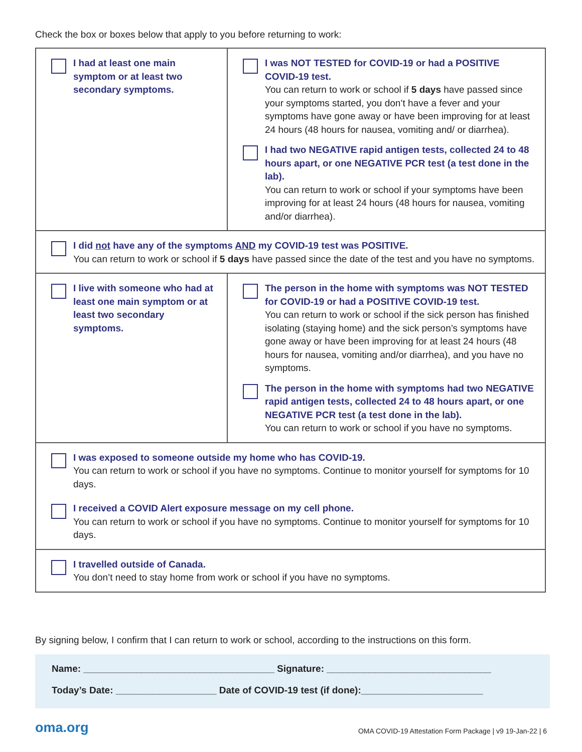Check the box or boxes below that apply to you before returning to work:
| I had at least one main symptom or at least two secondary symptoms. | I was NOT TESTED for COVID-19 or had a POSITIVE COVID-19 test. You can return to work or school if 5 days have passed since your symptoms started, you don’t have a fever and your symptoms have gone away or have been improving for at least 24 hours (48 hours for nausea, vomiting and/ or diarrhea). I had two NEGATIVE rapid antigen tests, collected 24 to 48 hours apart, or one NEGATIVE PCR test (a test done in the lab). You can return to work or school if your symptoms have been improving for at least 24 hours (48 hours for nausea, vomiting and/or diarrhea). |
| I did not have any of the symptoms AND my COVID-19 test was POSITIVE. You can return to work or school if 5 days have passed since the date of the test and you have no symptoms. | |
| I live with someone who had at least one main symptom or at least two secondary symptoms. | The person in the home with symptoms was NOT TESTED for COVID-19 or had a POSITIVE COVID-19 test. You can return to work or school if the sick person has finished isolating (staying home) and the sick person’s symptoms have gone away or have been improving for at least 24 hours (48 hours for nausea, vomiting and/or diarrhea), and you have no symptoms. The person in the home with symptoms had two NEGATIVE rapid antigen tests, collected 24 to 48 hours apart, or one NEGATIVE PCR test (a test done in the lab). You can return to work or school if you have no symptoms. |
| I was exposed to someone outside my home who has COVID-19. You can return to work or school if you have no symptoms. Continue to monitor yourself for symptoms for 10 days. I received a COVID Alert exposure message on my cell phone. You can return to work or school if you have no symptoms. Continue to monitor yourself for symptoms for 10 days. | |
| I travelled outside of Canada. You don’t need to stay home from work or school if you have no symptoms. | |
By signing below, I confirm that I can return to work or school, according to the instructions on this form.
Name: ____________________________________ Signature: _______________________________
Today’s Date: ___________________ Date of COVID-19 test (if done):_______________________
oma.org
OMA COVID-19 Attestation Form Package | v9 19-Jan-22 | 6